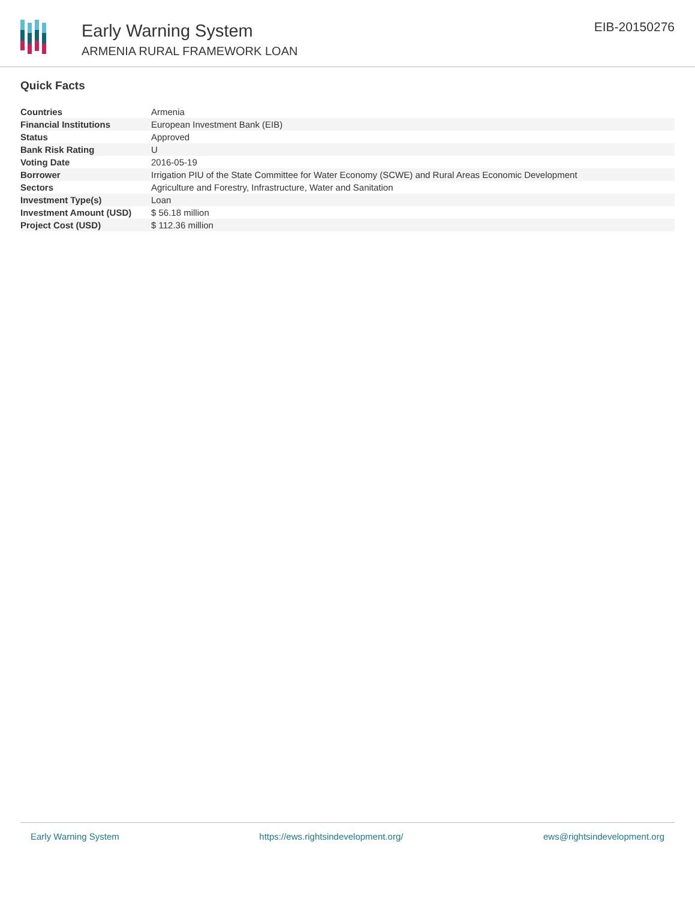Early Warning System
ARMENIA RURAL FRAMEWORK LOAN
EIB-20150276
Quick Facts
| Countries | Armenia |
| Financial Institutions | European Investment Bank (EIB) |
| Status | Approved |
| Bank Risk Rating | U |
| Voting Date | 2016-05-19 |
| Borrower | Irrigation PIU of the State Committee for Water Economy (SCWE) and Rural Areas Economic Development |
| Sectors | Agriculture and Forestry, Infrastructure, Water and Sanitation |
| Investment Type(s) | Loan |
| Investment Amount (USD) | $ 56.18 million |
| Project Cost (USD) | $ 112.36 million |
Early Warning System https://ews.rightsindevelopment.org/ ews@rightsindevelopment.org